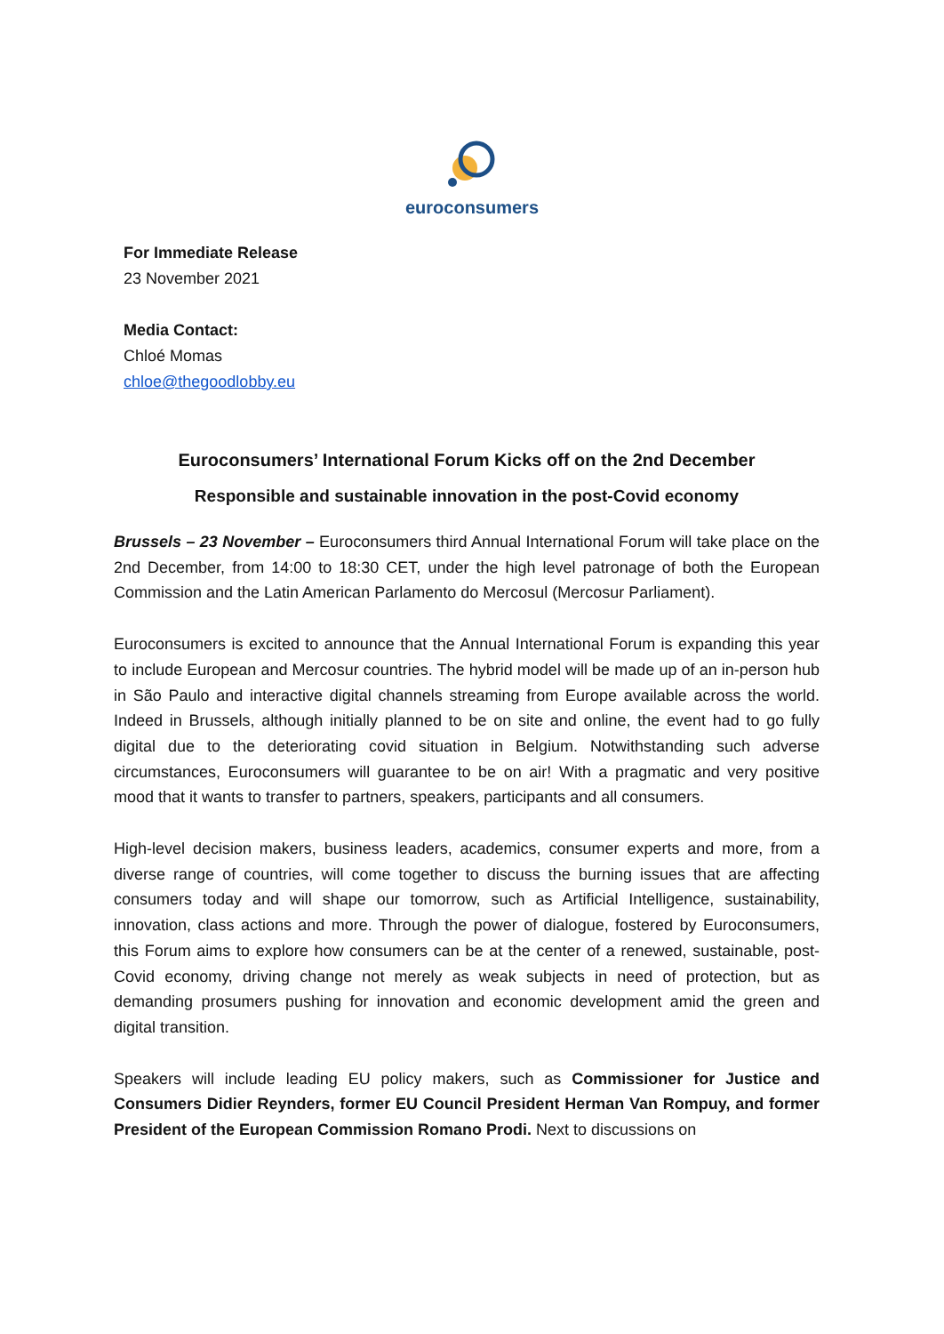euroconsumers
For Immediate Release
23 November 2021
Media Contact:
Chloé Momas
chloe@thegoodlobby.eu
Euroconsumers’ International Forum Kicks off on the 2nd December
Responsible and sustainable innovation in the post-Covid economy
Brussels – 23 November – Euroconsumers third Annual International Forum will take place on the 2nd December, from 14:00 to 18:30 CET, under the high level patronage of both the European Commission and the Latin American Parlamento do Mercosul (Mercosur Parliament).
Euroconsumers is excited to announce that the Annual International Forum is expanding this year to include European and Mercosur countries. The hybrid model will be made up of an in-person hub in São Paulo and interactive digital channels streaming from Europe available across the world. Indeed in Brussels, although initially planned to be on site and online, the event had to go fully digital due to the deteriorating covid situation in Belgium. Notwithstanding such adverse circumstances, Euroconsumers will guarantee to be on air! With a pragmatic and very positive mood that it wants to transfer to partners, speakers, participants and all consumers.
High-level decision makers, business leaders, academics, consumer experts and more, from a diverse range of countries, will come together to discuss the burning issues that are affecting consumers today and will shape our tomorrow, such as Artificial Intelligence, sustainability, innovation, class actions and more. Through the power of dialogue, fostered by Euroconsumers, this Forum aims to explore how consumers can be at the center of a renewed, sustainable, post-Covid economy, driving change not merely as weak subjects in need of protection, but as demanding prosumers pushing for innovation and economic development amid the green and digital transition.
Speakers will include leading EU policy makers, such as Commissioner for Justice and Consumers Didier Reynders, former EU Council President Herman Van Rompuy, and former President of the European Commission Romano Prodi. Next to discussions on